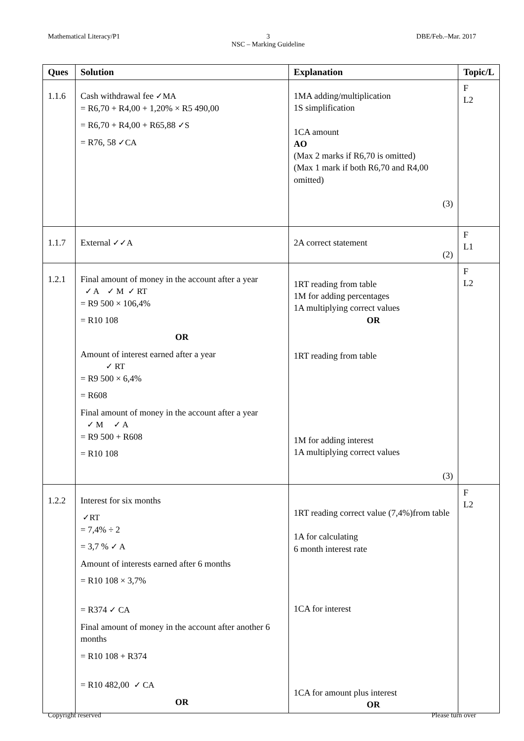Mathematical Literacy/P1 3
NSC – Marking Guideline DBE/Feb.–Mar. 2017
| Ques | Solution | Explanation | Topic/L |
| --- | --- | --- | --- |
| 1.1.6 | Cash withdrawal fee ✓MA = R6,70 + R4,00 + 1,20% × R5 490,00 = R6,70 + R4,00 + R65,88 ✓S = R76, 58 ✓CA | 1MA adding/multiplication 1S simplification 1CA amount AO (Max 2 marks if R6,70 is omitted) (Max 1 mark if both R6,70 and R4,00 omitted) (3) | F L2 |
| 1.1.7 | External ✓✓A | 2A correct statement (2) | F L1 |
| 1.2.1 | Final amount of money in the account after a year ✓ A ✓ M ✓ RT = R9 500 × 106,4% = R10 108 OR Amount of interest earned after a year ✓ RT = R9 500 × 6,4% = R608 Final amount of money in the account after a year ✓ M ✓ A = R9 500 + R608 = R10 108 | 1RT reading from table 1M for adding percentages 1A multiplying correct values OR 1RT reading from table 1M for adding interest 1A multiplying correct values (3) | F L2 |
| 1.2.2 | Interest for six months ✓RT = 7,4% ÷ 2 = 3,7 % ✓ A Amount of interests earned after 6 months = R10 108 × 3,7% = R374 ✓ CA Final amount of money in the account after another 6 months = R10 108 + R374 = R10 482,00 ✓ CA OR | 1RT reading correct value (7,4%)from table 1A for calculating 6 month interest rate 1CA for interest 1CA for amount plus interest OR | F L2 |
Copyright reserved Please turn over